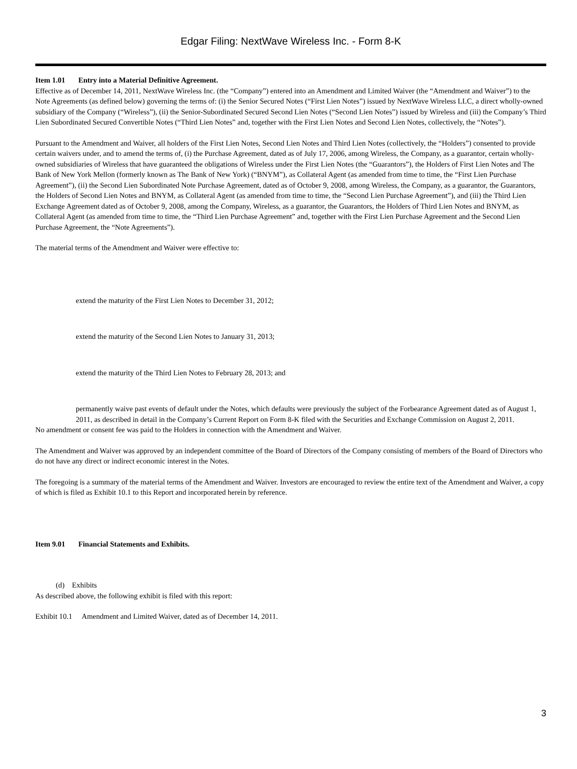Edgar Filing: NextWave Wireless Inc. - Form 8-K
Item 1.01 Entry into a Material Definitive Agreement.
Effective as of December 14, 2011, NextWave Wireless Inc. (the “Company”) entered into an Amendment and Limited Waiver (the “Amendment and Waiver”) to the Note Agreements (as defined below) governing the terms of: (i) the Senior Secured Notes (“First Lien Notes”) issued by NextWave Wireless LLC, a direct wholly-owned subsidiary of the Company (“Wireless”), (ii) the Senior-Subordinated Secured Second Lien Notes (“Second Lien Notes”) issued by Wireless and (iii) the Company’s Third Lien Subordinated Secured Convertible Notes (“Third Lien Notes” and, together with the First Lien Notes and Second Lien Notes, collectively, the “Notes”).
Pursuant to the Amendment and Waiver, all holders of the First Lien Notes, Second Lien Notes and Third Lien Notes (collectively, the “Holders”) consented to provide certain waivers under, and to amend the terms of, (i) the Purchase Agreement, dated as of July 17, 2006, among Wireless, the Company, as a guarantor, certain wholly-owned subsidiaries of Wireless that have guaranteed the obligations of Wireless under the First Lien Notes (the “Guarantors”), the Holders of First Lien Notes and The Bank of New York Mellon (formerly known as The Bank of New York) (“BNYM”), as Collateral Agent (as amended from time to time, the “First Lien Purchase Agreement”), (ii) the Second Lien Subordinated Note Purchase Agreement, dated as of October 9, 2008, among Wireless, the Company, as a guarantor, the Guarantors, the Holders of Second Lien Notes and BNYM, as Collateral Agent (as amended from time to time, the “Second Lien Purchase Agreement”), and (iii) the Third Lien Exchange Agreement dated as of October 9, 2008, among the Company, Wireless, as a guarantor, the Guarantors, the Holders of Third Lien Notes and BNYM, as Collateral Agent (as amended from time to time, the “Third Lien Purchase Agreement” and, together with the First Lien Purchase Agreement and the Second Lien Purchase Agreement, the “Note Agreements”).
The material terms of the Amendment and Waiver were effective to:
extend the maturity of the First Lien Notes to December 31, 2012;
extend the maturity of the Second Lien Notes to January 31, 2013;
extend the maturity of the Third Lien Notes to February 28, 2013; and
permanently waive past events of default under the Notes, which defaults were previously the subject of the Forbearance Agreement dated as of August 1, 2011, as described in detail in the Company’s Current Report on Form 8-K filed with the Securities and Exchange Commission on August 2, 2011.
No amendment or consent fee was paid to the Holders in connection with the Amendment and Waiver.
The Amendment and Waiver was approved by an independent committee of the Board of Directors of the Company consisting of members of the Board of Directors who do not have any direct or indirect economic interest in the Notes.
The foregoing is a summary of the material terms of the Amendment and Waiver. Investors are encouraged to review the entire text of the Amendment and Waiver, a copy of which is filed as Exhibit 10.1 to this Report and incorporated herein by reference.
Item 9.01 Financial Statements and Exhibits.
(d) Exhibits
As described above, the following exhibit is filed with this report:
Exhibit 10.1 Amendment and Limited Waiver, dated as of December 14, 2011.
3